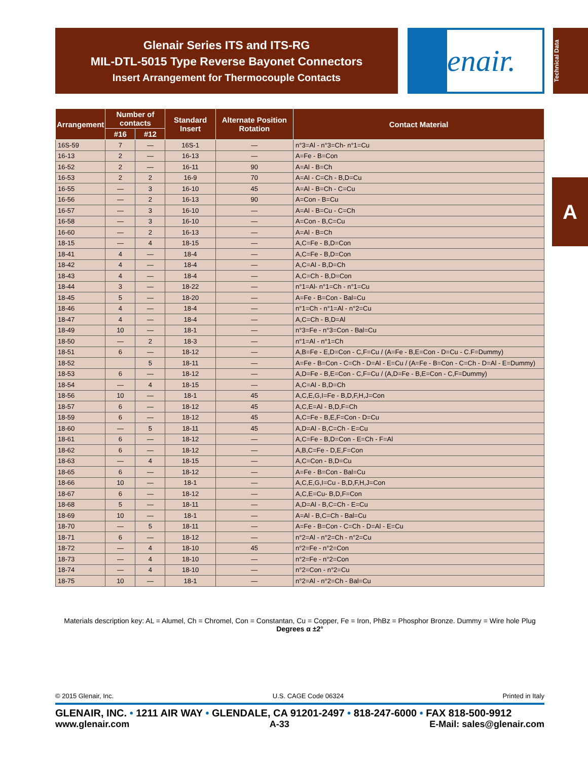Glenair Series ITS and ITS-RG
MIL-DTL-5015 Type Reverse Bayonet Connectors
Insert Arrangement for Thermocouple Contacts
Glenair.
Technical Data
A
| Arrangement | Number of contacts | | Standard Insert | Alternate Position Rotation | Contact Material |
| --- | --- | --- | --- | --- | --- |
| | #16 | #12 | | | |
| 16S-59 | 7 | — | 16S-1 | — | n°3=Al - n°3=Ch- n°1=Cu |
| 16-13 | 2 | — | 16-13 | — | A=Fe - B=Con |
| 16-52 | 2 | — | 16-11 | 90 | A=Al - B=Ch |
| 16-53 | 2 | 2 | 16-9 | 70 | A=Al - C=Ch - B,D=Cu |
| 16-55 | — | 3 | 16-10 | 45 | A=Al - B=Ch - C=Cu |
| 16-56 | — | 2 | 16-13 | 90 | A=Con - B=Cu |
| 16-57 | — | 3 | 16-10 | — | A=Al - B=Cu - C=Ch |
| 16-58 | — | 3 | 16-10 | — | A=Con - B,C=Cu |
| 16-60 | — | 2 | 16-13 | — | A=Al - B=Ch |
| 18-15 | — | 4 | 18-15 | — | A,C=Fe - B,D=Con |
| 18-41 | 4 | — | 18-4 | — | A,C=Fe - B,D=Con |
| 18-42 | 4 | — | 18-4 | — | A,C=Al - B,D=Ch |
| 18-43 | 4 | — | 18-4 | — | A,C=Ch - B,D=Con |
| 18-44 | 3 | — | 18-22 | — | n°1=Al- n°1=Ch - n°1=Cu |
| 18-45 | 5 | — | 18-20 | — | A=Fe - B=Con - Bal=Cu |
| 18-46 | 4 | — | 18-4 | — | n°1=Ch - n°1=Al - n°2=Cu |
| 18-47 | 4 | — | 18-4 | — | A,C=Ch - B,D=Al |
| 18-49 | 10 | — | 18-1 | — | n°3=Fe - n°3=Con - Bal=Cu |
| 18-50 | — | 2 | 18-3 | — | n°1=Al - n°1=Ch |
| 18-51 | 6 | — | 18-12 | — | A,B=Fe - E,D=Con - C,F=Cu / (A=Fe - B,E=Con - D=Cu - C.F=Dummy) |
| 18-52 | | 5 | 18-11 | — | A=Fe - B=Con - C=Ch - D=Al - E=Cu / (A=Fe - B=Con - C=Ch - D=Al - E=Dummy) |
| 18-53 | 6 | — | 18-12 | — | A,D=Fe - B,E=Con - C,F=Cu / (A,D=Fe - B,E=Con - C,F=Dummy) |
| 18-54 | — | 4 | 18-15 | — | A,C=Al - B,D=Ch |
| 18-56 | 10 | — | 18-1 | 45 | A,C,E,G,I=Fe - B,D,F,H,J=Con |
| 18-57 | 6 | — | 18-12 | 45 | A,C,E=Al - B,D,F=Ch |
| 18-59 | 6 | — | 18-12 | 45 | A,C=Fe - B,E,F=Con - D=Cu |
| 18-60 | — | 5 | 18-11 | 45 | A,D=Al - B,C=Ch - E=Cu |
| 18-61 | 6 | — | 18-12 | — | A,C=Fe - B,D=Con - E=Ch - F=Al |
| 18-62 | 6 | — | 18-12 | — | A,B,C=Fe - D,E,F=Con |
| 18-63 | — | 4 | 18-15 | — | A,C=Con - B,D=Cu |
| 18-65 | 6 | — | 18-12 | — | A=Fe - B=Con - Bal=Cu |
| 18-66 | 10 | — | 18-1 | — | A,C,E,G,I=Cu - B,D,F,H,J=Con |
| 18-67 | 6 | — | 18-12 | — | A,C,E=Cu- B,D,F=Con |
| 18-68 | 5 | — | 18-11 | — | A,D=Al - B,C=Ch - E=Cu |
| 18-69 | 10 | — | 18-1 | — | A=Al - B,C=Ch - Bal=Cu |
| 18-70 | — | 5 | 18-11 | — | A=Fe - B=Con - C=Ch - D=Al - E=Cu |
| 18-71 | 6 | — | 18-12 | — | n°2=Al - n°2=Ch - n°2=Cu |
| 18-72 | — | 4 | 18-10 | 45 | n°2=Fe - n°2=Con |
| 18-73 | — | 4 | 18-10 | — | n°2=Fe - n°2=Con |
| 18-74 | — | 4 | 18-10 | — | n°2=Con - n°2=Cu |
| 18-75 | 10 | — | 18-1 | — | n°2=Al - n°2=Ch - Bal=Cu |
Materials description key: AL = Alumel, Ch = Chromel, Con = Constantan, Cu = Copper, Fe = Iron, PhBz = Phosphor Bronze. Dummy = Wire hole Plug
Degrees α ±2°
© 2015 Glenair, Inc. U.S. CAGE Code 06324 Printed in Italy
GLENAIR, INC. • 1211 AIR WAY • GLENDALE, CA 91201-2497 • 818-247-6000 • FAX 818-500-9912
www.glenair.com A-33 E-Mail: sales@glenair.com